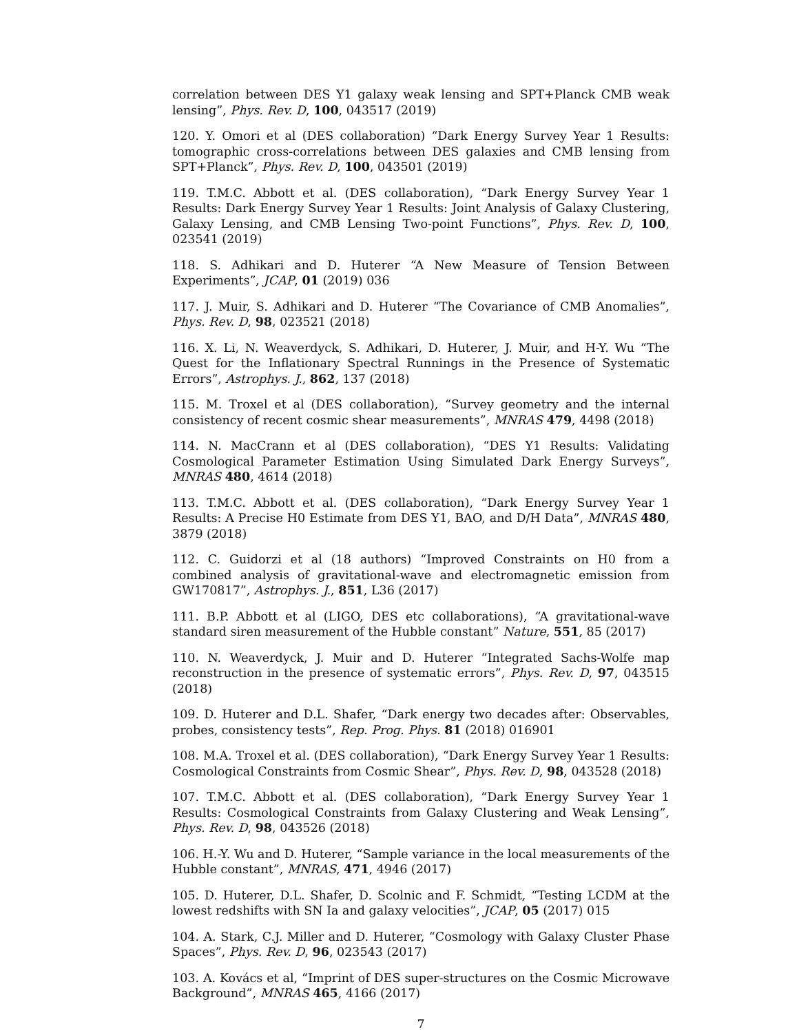correlation between DES Y1 galaxy weak lensing and SPT+Planck CMB weak lensing”, Phys. Rev. D, 100, 043517 (2019)
120. Y. Omori et al (DES collaboration) “Dark Energy Survey Year 1 Results: tomographic cross-correlations between DES galaxies and CMB lensing from SPT+Planck”, Phys. Rev. D, 100, 043501 (2019)
119. T.M.C. Abbott et al. (DES collaboration), “Dark Energy Survey Year 1 Results: Dark Energy Survey Year 1 Results: Joint Analysis of Galaxy Clustering, Galaxy Lensing, and CMB Lensing Two-point Functions”, Phys. Rev. D, 100, 023541 (2019)
118. S. Adhikari and D. Huterer “A New Measure of Tension Between Experiments”, JCAP, 01 (2019) 036
117. J. Muir, S. Adhikari and D. Huterer “The Covariance of CMB Anomalies”, Phys. Rev. D, 98, 023521 (2018)
116. X. Li, N. Weaverdyck, S. Adhikari, D. Huterer, J. Muir, and H-Y. Wu “The Quest for the Inflationary Spectral Runnings in the Presence of Systematic Errors”, Astrophys. J., 862, 137 (2018)
115. M. Troxel et al (DES collaboration), “Survey geometry and the internal consistency of recent cosmic shear measurements”, MNRAS 479, 4498 (2018)
114. N. MacCrann et al (DES collaboration), “DES Y1 Results: Validating Cosmological Parameter Estimation Using Simulated Dark Energy Surveys”, MNRAS 480, 4614 (2018)
113. T.M.C. Abbott et al. (DES collaboration), “Dark Energy Survey Year 1 Results: A Precise H0 Estimate from DES Y1, BAO, and D/H Data”, MNRAS 480, 3879 (2018)
112. C. Guidorzi et al (18 authors) “Improved Constraints on H0 from a combined analysis of gravitational-wave and electromagnetic emission from GW170817”, Astrophys. J., 851, L36 (2017)
111. B.P. Abbott et al (LIGO, DES etc collaborations), “A gravitational-wave standard siren measurement of the Hubble constant” Nature, 551, 85 (2017)
110. N. Weaverdyck, J. Muir and D. Huterer “Integrated Sachs-Wolfe map reconstruction in the presence of systematic errors”, Phys. Rev. D, 97, 043515 (2018)
109. D. Huterer and D.L. Shafer, “Dark energy two decades after: Observables, probes, consistency tests”, Rep. Prog. Phys. 81 (2018) 016901
108. M.A. Troxel et al. (DES collaboration), “Dark Energy Survey Year 1 Results: Cosmological Constraints from Cosmic Shear”, Phys. Rev. D, 98, 043528 (2018)
107. T.M.C. Abbott et al. (DES collaboration), “Dark Energy Survey Year 1 Results: Cosmological Constraints from Galaxy Clustering and Weak Lensing”, Phys. Rev. D, 98, 043526 (2018)
106. H.-Y. Wu and D. Huterer, “Sample variance in the local measurements of the Hubble constant”, MNRAS, 471, 4946 (2017)
105. D. Huterer, D.L. Shafer, D. Scolnic and F. Schmidt, “Testing LCDM at the lowest redshifts with SN Ia and galaxy velocities”, JCAP, 05 (2017) 015
104. A. Stark, C.J. Miller and D. Huterer, “Cosmology with Galaxy Cluster Phase Spaces”, Phys. Rev. D, 96, 023543 (2017)
103. A. Kovács et al, “Imprint of DES super-structures on the Cosmic Microwave Background”, MNRAS 465, 4166 (2017)
7